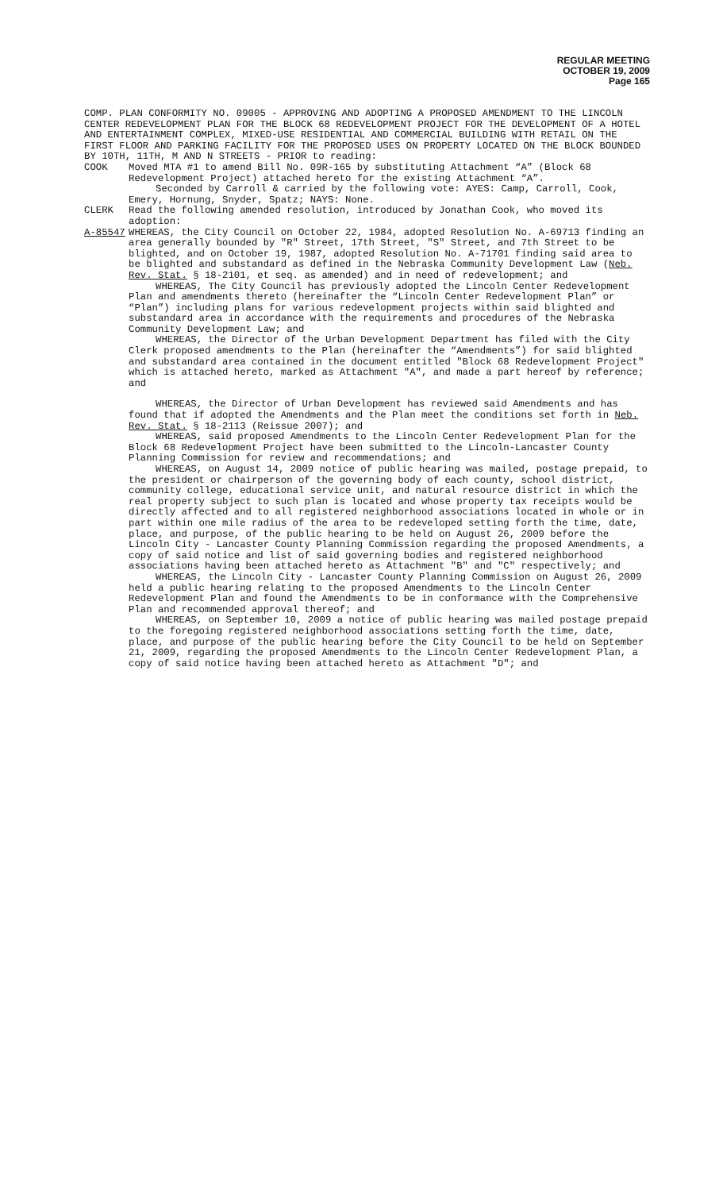REGULAR MEETING
OCTOBER 19, 2009
Page 165
COMP. PLAN CONFORMITY NO. 09005 - APPROVING AND ADOPTING A PROPOSED AMENDMENT TO THE LINCOLN CENTER REDEVELOPMENT PLAN FOR THE BLOCK 68 REDEVELOPMENT PROJECT FOR THE DEVELOPMENT OF A HOTEL AND ENTERTAINMENT COMPLEX, MIXED-USE RESIDENTIAL AND COMMERCIAL BUILDING WITH RETAIL ON THE FIRST FLOOR AND PARKING FACILITY FOR THE PROPOSED USES ON PROPERTY LOCATED ON THE BLOCK BOUNDED BY 10TH, 11TH, M AND N STREETS - PRIOR to reading:
COOK Moved MTA #1 to amend Bill No. 09R-165 by substituting Attachment “A” (Block 68 Redevelopment Project) attached hereto for the existing Attachment “A”.
Seconded by Carroll & carried by the following vote: AYES: Camp, Carroll, Cook, Emery, Hornung, Snyder, Spatz; NAYS: None.
CLERK Read the following amended resolution, introduced by Jonathan Cook, who moved its adoption:
A-85547 WHEREAS, the City Council on October 22, 1984, adopted Resolution No. A-69713 finding an area generally bounded by "R" Street, 17th Street, "S" Street, and 7th Street to be blighted, and on October 19, 1987, adopted Resolution No. A-71701 finding said area to be blighted and substandard as defined in the Nebraska Community Development Law (Neb. Rev. Stat. § 18-2101, et seq. as amended) and in need of redevelopment; and
WHEREAS, The City Council has previously adopted the Lincoln Center Redevelopment Plan and amendments thereto (hereinafter the “Lincoln Center Redevelopment Plan” or “Plan”) including plans for various redevelopment projects within said blighted and substandard area in accordance with the requirements and procedures of the Nebraska Community Development Law; and
WHEREAS, the Director of the Urban Development Department has filed with the City Clerk proposed amendments to the Plan (hereinafter the “Amendments”) for said blighted and substandard area contained in the document entitled "Block 68 Redevelopment Project" which is attached hereto, marked as Attachment "A", and made a part hereof by reference; and
WHEREAS, the Director of Urban Development has reviewed said Amendments and has found that if adopted the Amendments and the Plan meet the conditions set forth in Neb. Rev. Stat. § 18-2113 (Reissue 2007); and
WHEREAS, said proposed Amendments to the Lincoln Center Redevelopment Plan for the Block 68 Redevelopment Project have been submitted to the Lincoln-Lancaster County Planning Commission for review and recommendations; and
WHEREAS, on August 14, 2009 notice of public hearing was mailed, postage prepaid, to the president or chairperson of the governing body of each county, school district, community college, educational service unit, and natural resource district in which the real property subject to such plan is located and whose property tax receipts would be directly affected and to all registered neighborhood associations located in whole or in part within one mile radius of the area to be redeveloped setting forth the time, date, place, and purpose, of the public hearing to be held on August 26, 2009 before the Lincoln City - Lancaster County Planning Commission regarding the proposed Amendments, a copy of said notice and list of said governing bodies and registered neighborhood associations having been attached hereto as Attachment "B" and "C" respectively; and
WHEREAS, the Lincoln City - Lancaster County Planning Commission on August 26, 2009 held a public hearing relating to the proposed Amendments to the Lincoln Center Redevelopment Plan and found the Amendments to be in conformance with the Comprehensive Plan and recommended approval thereof; and
WHEREAS, on September 10, 2009 a notice of public hearing was mailed postage prepaid to the foregoing registered neighborhood associations setting forth the time, date, place, and purpose of the public hearing before the City Council to be held on September 21, 2009, regarding the proposed Amendments to the Lincoln Center Redevelopment Plan, a copy of said notice having been attached hereto as Attachment "D"; and